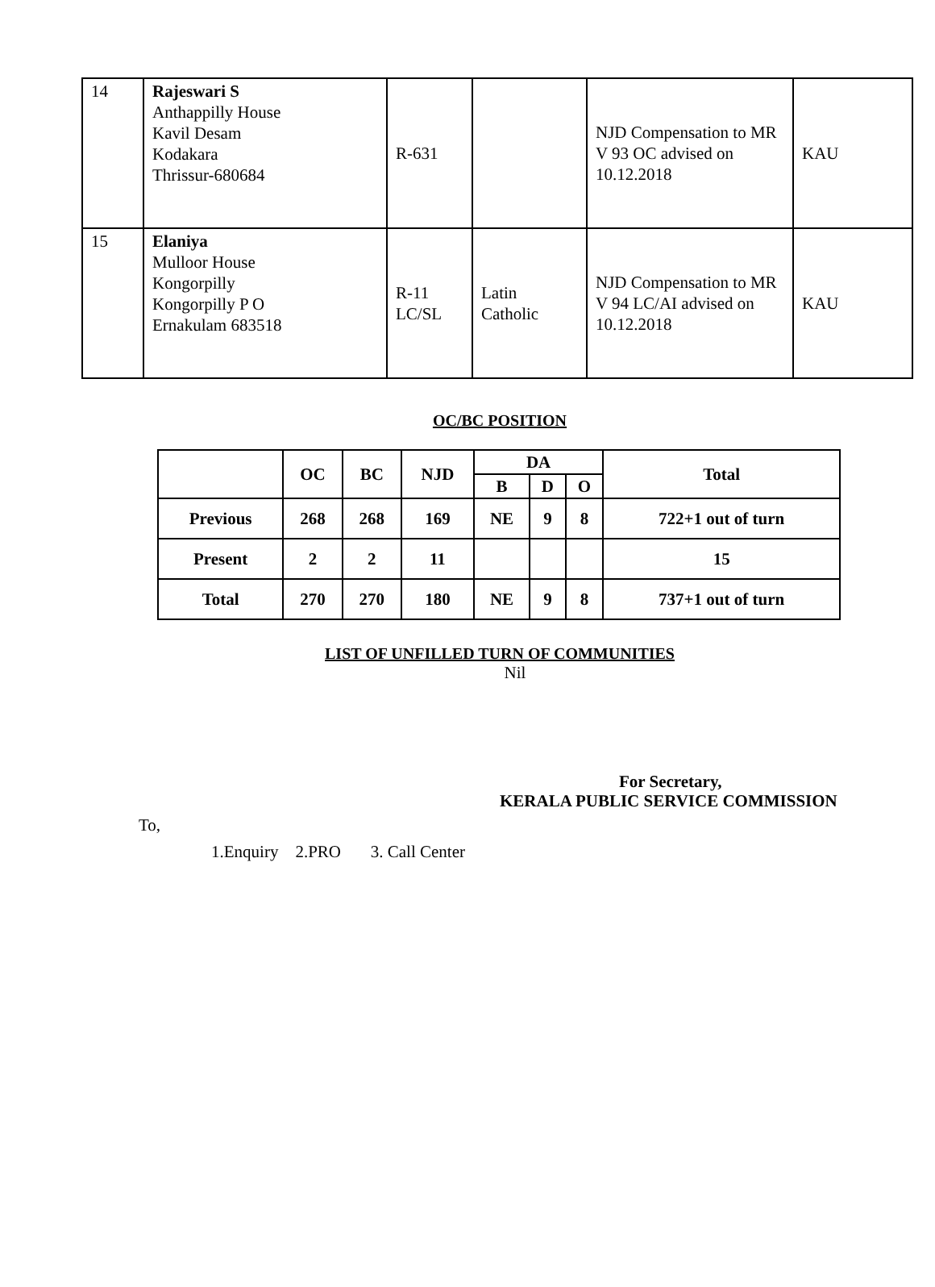| 14 | Rajeswari S Anthappilly House Kavil Desam Kodakara Thrissur-680684 | R-631 | | NJD Compensation to MR V 93 OC advised on 10.12.2018 | KAU |
| 15 | Elaniya Mulloor House Kongorpilly Kongorpilly P O Ernakulam 683518 | R-11 LC/SL | Latin Catholic | NJD Compensation to MR V 94 LC/AI advised on 10.12.2018 | KAU |
OC/BC POSITION
| | OC | BC | NJD | DA | | | Total |
| --- | --- | --- | --- | --- | --- | --- | --- |
| | | | | B | D | O | |
| Previous | 268 | 268 | 169 | NE | 9 | 8 | 722+1 out of turn |
| Present | 2 | 2 | 11 | | | | 15 |
| Total | 270 | 270 | 180 | NE | 9 | 8 | 737+1 out of turn |
LIST OF UNFILLED TURN OF COMMUNITIES
Nil
For Secretary,
KERALA PUBLIC SERVICE COMMISSION
To,
1.Enquiry 2.PRO 3. Call Center